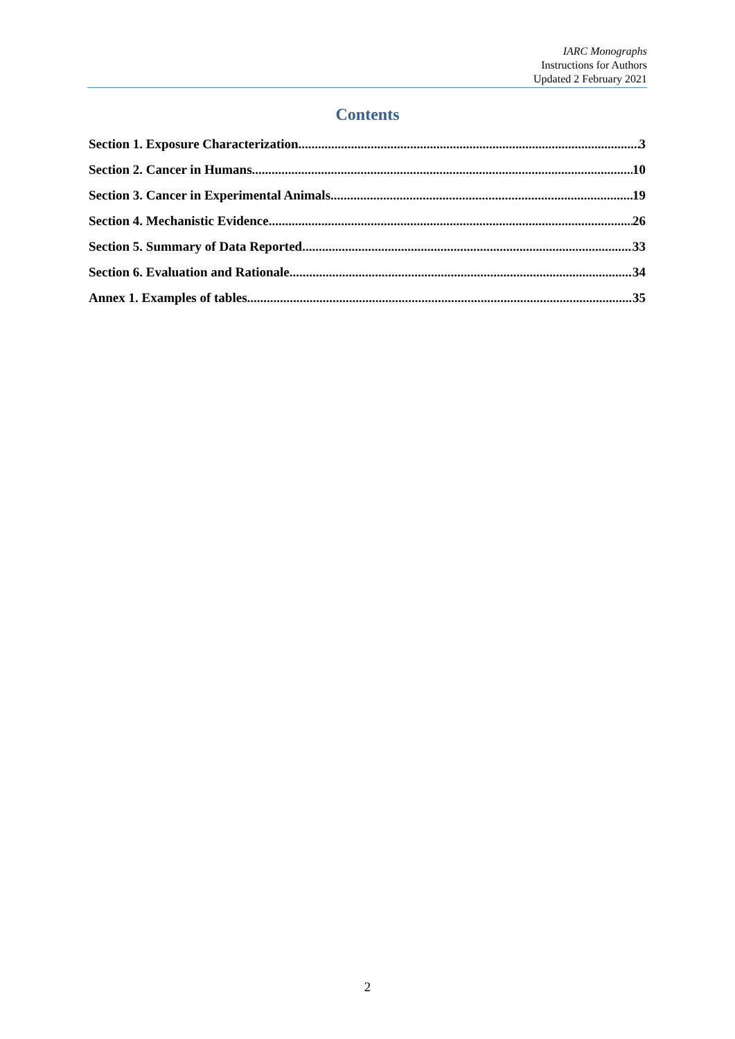IARC Monographs
Instructions for Authors
Updated 2 February 2021
Contents
Section 1. Exposure Characterization 3
Section 2. Cancer in Humans 10
Section 3. Cancer in Experimental Animals 19
Section 4. Mechanistic Evidence 26
Section 5. Summary of Data Reported 33
Section 6. Evaluation and Rationale 34
Annex 1. Examples of tables 35
2